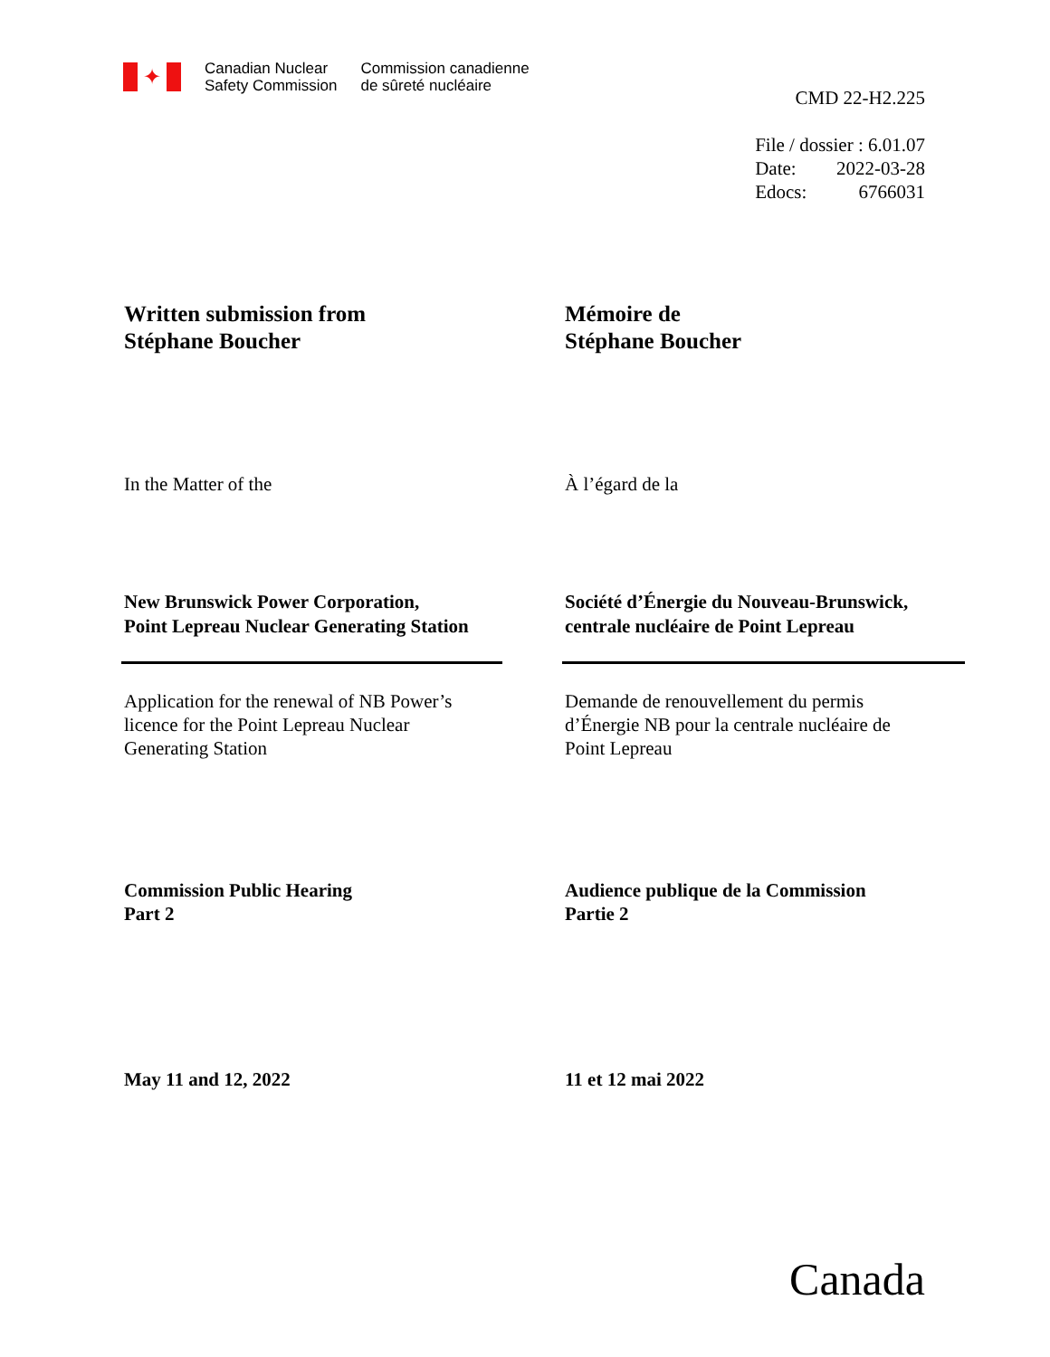✦
Canadian Nuclear
Safety Commission
Commission canadienne
de sûreté nucléaire
CMD 22-H2.225
| File / dossier : 6.01.07 | |
| Date: | 2022-03-28 |
| Edocs: | 6766031 |
Written submission from
Stéphane Boucher
Mémoire de
Stéphane Boucher
In the Matter of the À l’égard de la
New Brunswick Power Corporation,
Point Lepreau Nuclear Generating Station
Société d’Énergie du Nouveau-Brunswick,
centrale nucléaire de Point Lepreau
Application for the renewal of NB Power’s
licence for the Point Lepreau Nuclear
Generating Station
Demande de renouvellement du permis
d’Énergie NB pour la centrale nucléaire de
Point Lepreau
Commission Public Hearing
Part 2
Audience publique de la Commission
Partie 2
May 11 and 12, 2022 11 et 12 mai 2022
Canada